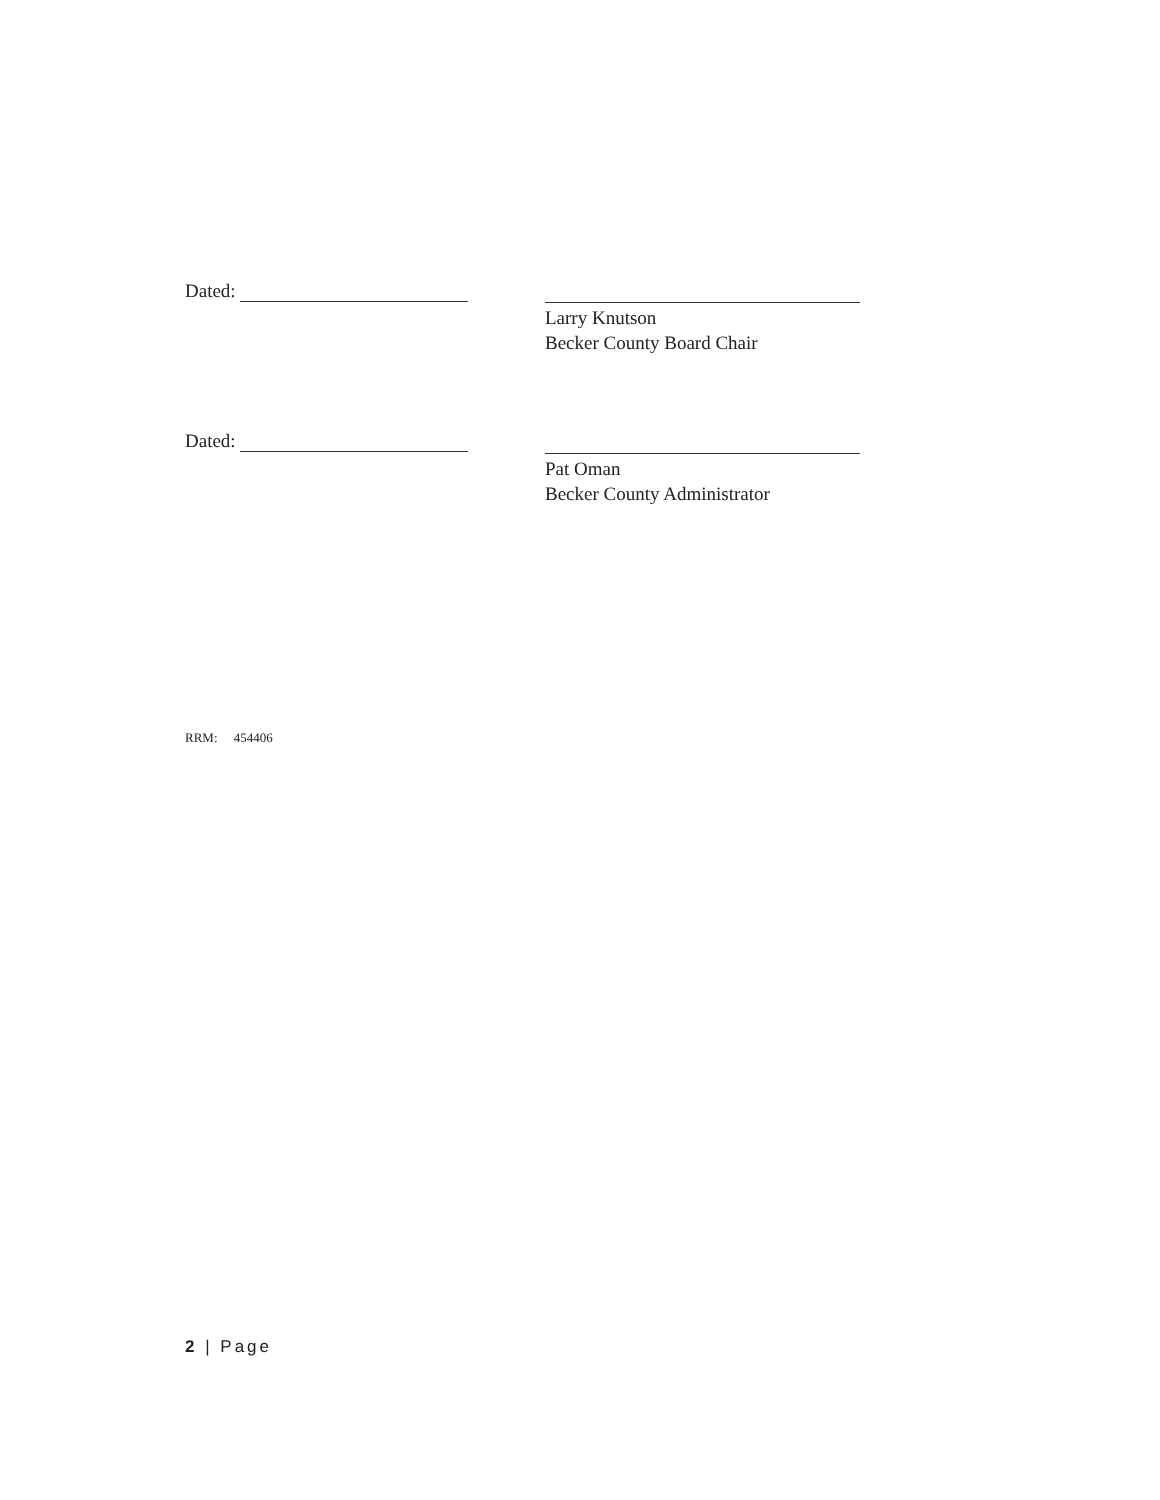Dated:
Larry Knutson
Becker County Board Chair
Dated:
Pat Oman
Becker County Administrator
RRM: 454406
2 | Page